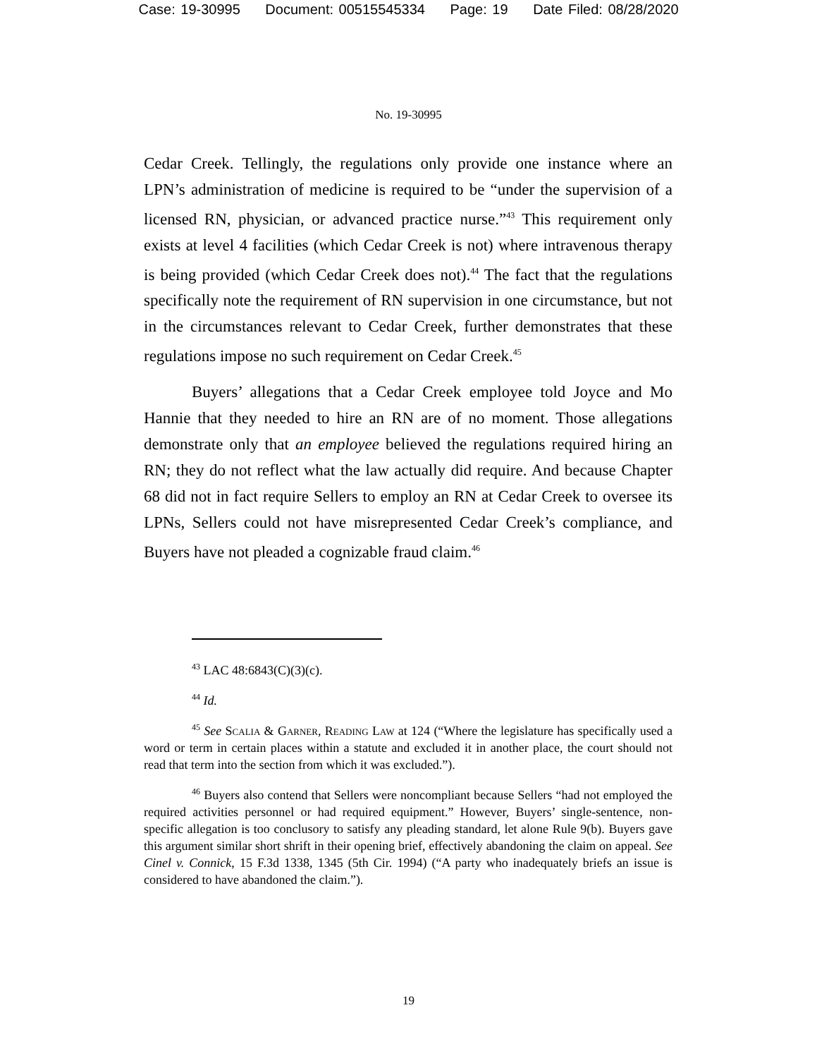Case: 19-30995 Document: 00515545334 Page: 19 Date Filed: 08/28/2020
No. 19-30995
Cedar Creek. Tellingly, the regulations only provide one instance where an LPN’s administration of medicine is required to be “under the supervision of a licensed RN, physician, or advanced practice nurse.”<sup>43</sup> This requirement only exists at level 4 facilities (which Cedar Creek is not) where intravenous therapy is being provided (which Cedar Creek does not).<sup>44</sup> The fact that the regulations specifically note the requirement of RN supervision in one circumstance, but not in the circumstances relevant to Cedar Creek, further demonstrates that these regulations impose no such requirement on Cedar Creek.<sup>45</sup>
Buyers’ allegations that a Cedar Creek employee told Joyce and Mo Hannie that they needed to hire an RN are of no moment. Those allegations demonstrate only that an employee believed the regulations required hiring an RN; they do not reflect what the law actually did require. And because Chapter 68 did not in fact require Sellers to employ an RN at Cedar Creek to oversee its LPNs, Sellers could not have misrepresented Cedar Creek’s compliance, and Buyers have not pleaded a cognizable fraud claim.<sup>46</sup>
<sup>43</sup> LAC 48:6843(C)(3)(c).
<sup>44</sup> Id.
<sup>45</sup> See Scalia & Garner, Reading Law at 124 (“Where the legislature has specifically used a word or term in certain places within a statute and excluded it in another place, the court should not read that term into the section from which it was excluded.”).
<sup>46</sup> Buyers also contend that Sellers were noncompliant because Sellers “had not employed the required activities personnel or had required equipment.” However, Buyers’ single-sentence, non-specific allegation is too conclusory to satisfy any pleading standard, let alone Rule 9(b). Buyers gave this argument similar short shrift in their opening brief, effectively abandoning the claim on appeal. See Cinel v. Connick, 15 F.3d 1338, 1345 (5th Cir. 1994) (“A party who inadequately briefs an issue is considered to have abandoned the claim.”).
19